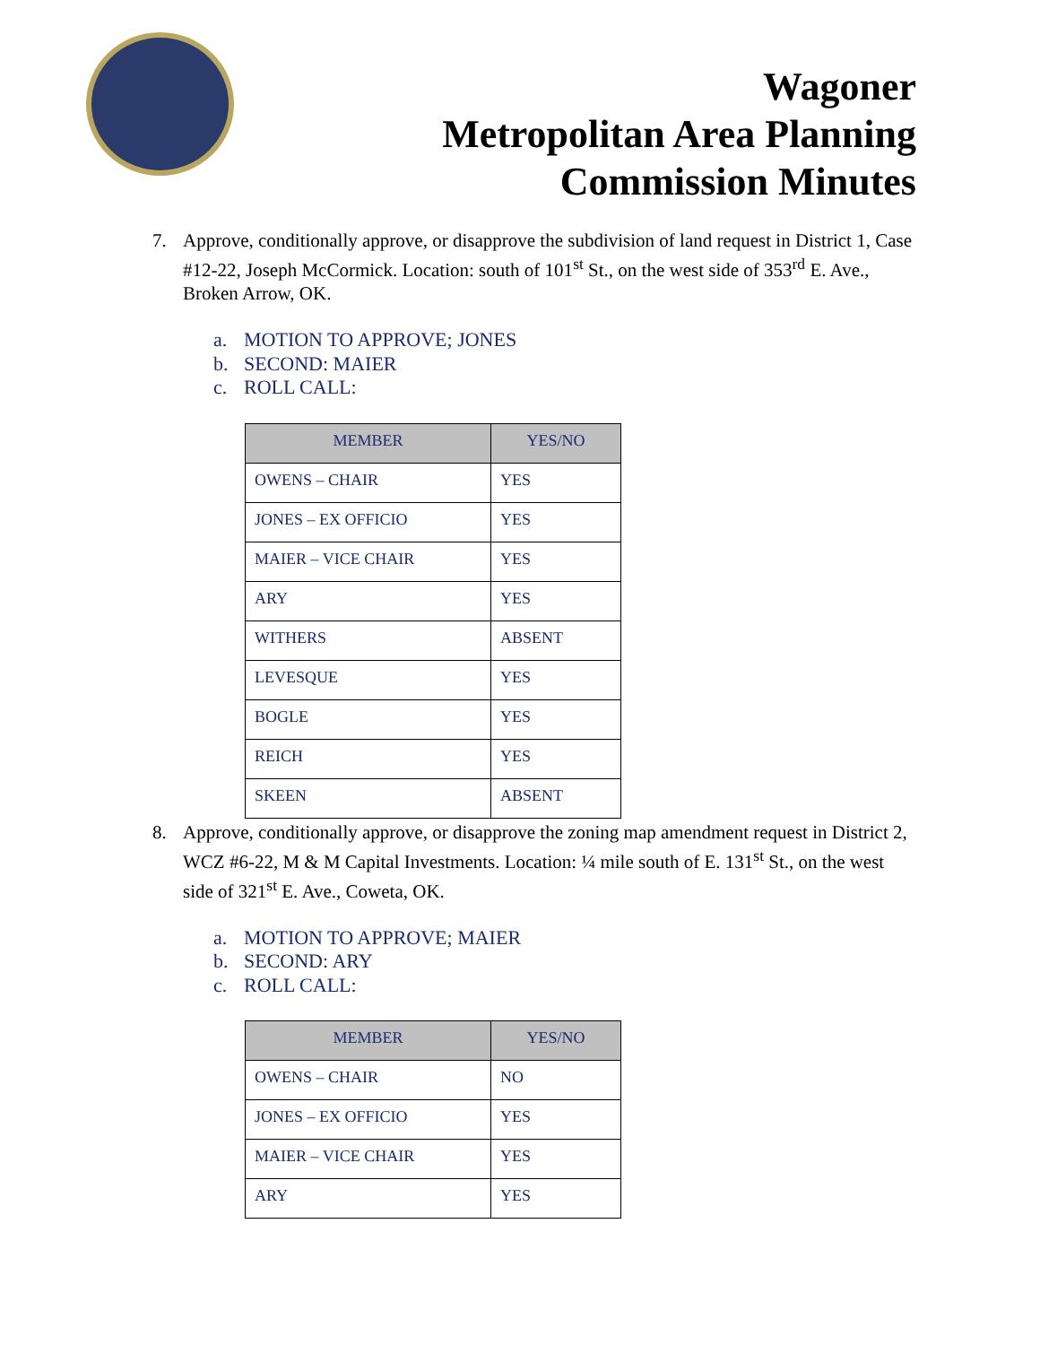Wagoner
Metropolitan Area Planning
Commission Minutes
7. Approve, conditionally approve, or disapprove the subdivision of land request in District 1, Case #12-22, Joseph McCormick. Location: south of 101<sup>st</sup> St., on the west side of 353<sup>rd</sup> E. Ave., Broken Arrow, OK.
a. MOTION TO APPROVE; JONES
b. SECOND: MAIER
c. ROLL CALL:
| MEMBER | YES/NO |
| --- | --- |
| OWENS – CHAIR | YES |
| JONES – EX OFFICIO | YES |
| MAIER – VICE CHAIR | YES |
| ARY | YES |
| WITHERS | ABSENT |
| LEVESQUE | YES |
| BOGLE | YES |
| REICH | YES |
| SKEEN | ABSENT |
8. Approve, conditionally approve, or disapprove the zoning map amendment request in District 2, WCZ #6-22, M & M Capital Investments. Location: ¼ mile south of E. 131<sup>st</sup> St., on the west side of 321<sup>st</sup> E. Ave., Coweta, OK.
a. MOTION TO APPROVE; MAIER
b. SECOND: ARY
c. ROLL CALL:
| MEMBER | YES/NO |
| --- | --- |
| OWENS – CHAIR | NO |
| JONES – EX OFFICIO | YES |
| MAIER – VICE CHAIR | YES |
| ARY | YES |